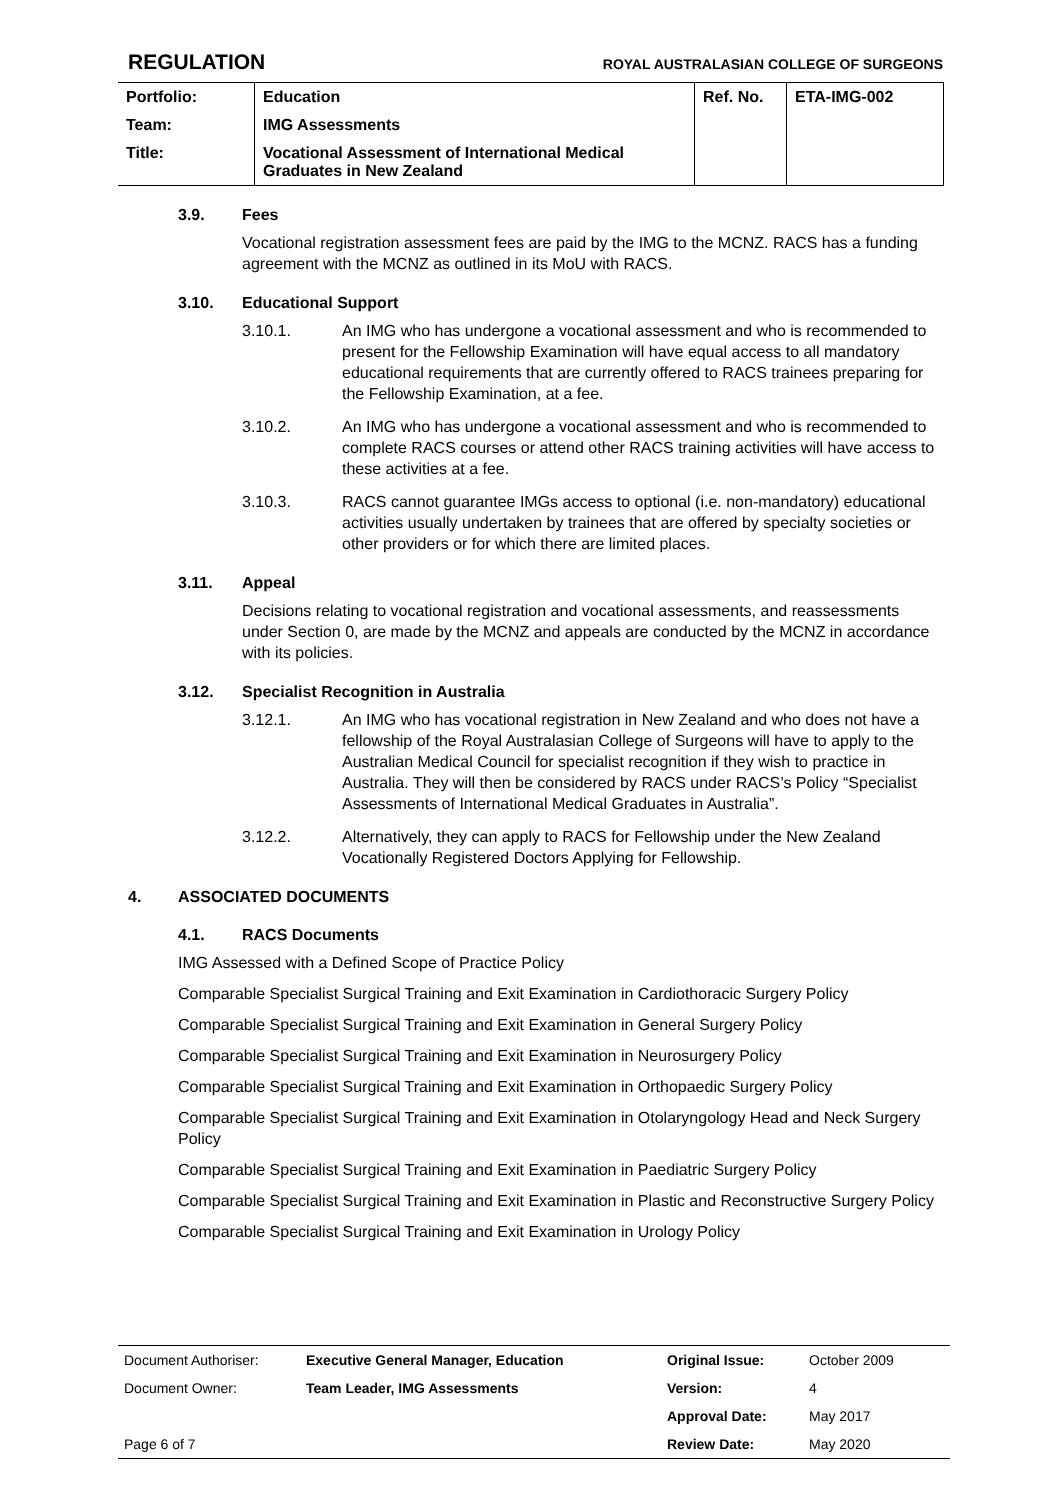REGULATION ROYAL AUSTRALASIAN COLLEGE OF SURGEONS
| Portfolio: | Education | Ref. No. | ETA-IMG-002 |
| Team: | IMG Assessments | | |
| Title: | Vocational Assessment of International Medical Graduates in New Zealand | | |
3.9. Fees
Vocational registration assessment fees are paid by the IMG to the MCNZ. RACS has a funding agreement with the MCNZ as outlined in its MoU with RACS.
3.10. Educational Support
3.10.1. An IMG who has undergone a vocational assessment and who is recommended to present for the Fellowship Examination will have equal access to all mandatory educational requirements that are currently offered to RACS trainees preparing for the Fellowship Examination, at a fee.
3.10.2. An IMG who has undergone a vocational assessment and who is recommended to complete RACS courses or attend other RACS training activities will have access to these activities at a fee.
3.10.3. RACS cannot guarantee IMGs access to optional (i.e. non-mandatory) educational activities usually undertaken by trainees that are offered by specialty societies or other providers or for which there are limited places.
3.11. Appeal
Decisions relating to vocational registration and vocational assessments, and reassessments under Section 0, are made by the MCNZ and appeals are conducted by the MCNZ in accordance with its policies.
3.12. Specialist Recognition in Australia
3.12.1. An IMG who has vocational registration in New Zealand and who does not have a fellowship of the Royal Australasian College of Surgeons will have to apply to the Australian Medical Council for specialist recognition if they wish to practice in Australia. They will then be considered by RACS under RACS’s Policy “Specialist Assessments of International Medical Graduates in Australia”.
3.12.2. Alternatively, they can apply to RACS for Fellowship under the New Zealand Vocationally Registered Doctors Applying for Fellowship.
4. ASSOCIATED DOCUMENTS
4.1. RACS Documents
IMG Assessed with a Defined Scope of Practice Policy
Comparable Specialist Surgical Training and Exit Examination in Cardiothoracic Surgery Policy
Comparable Specialist Surgical Training and Exit Examination in General Surgery Policy
Comparable Specialist Surgical Training and Exit Examination in Neurosurgery Policy
Comparable Specialist Surgical Training and Exit Examination in Orthopaedic Surgery Policy
Comparable Specialist Surgical Training and Exit Examination in Otolaryngology Head and Neck Surgery Policy
Comparable Specialist Surgical Training and Exit Examination in Paediatric Surgery Policy
Comparable Specialist Surgical Training and Exit Examination in Plastic and Reconstructive Surgery Policy
Comparable Specialist Surgical Training and Exit Examination in Urology Policy
| Document Authoriser: | Executive General Manager, Education | Original Issue: | October 2009 |
| Document Owner: | Team Leader, IMG Assessments | Version: | 4 |
| | | Approval Date: | May 2017 |
| Page 6 of 7 | | Review Date: | May 2020 |